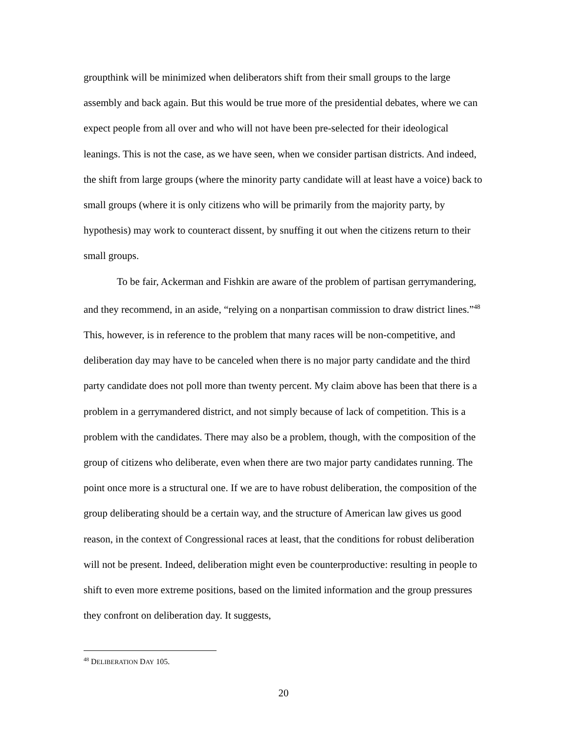groupthink will be minimized when deliberators shift from their small groups to the large assembly and back again. But this would be true more of the presidential debates, where we can expect people from all over and who will not have been pre-selected for their ideological leanings. This is not the case, as we have seen, when we consider partisan districts. And indeed, the shift from large groups (where the minority party candidate will at least have a voice) back to small groups (where it is only citizens who will be primarily from the majority party, by hypothesis) may work to counteract dissent, by snuffing it out when the citizens return to their small groups.
To be fair, Ackerman and Fishkin are aware of the problem of partisan gerrymandering, and they recommend, in an aside, “relying on a nonpartisan commission to draw district lines.”<sup>48</sup> This, however, is in reference to the problem that many races will be non-competitive, and deliberation day may have to be canceled when there is no major party candidate and the third party candidate does not poll more than twenty percent. My claim above has been that there is a problem in a gerrymandered district, and not simply because of lack of competition. This is a problem with the candidates. There may also be a problem, though, with the composition of the group of citizens who deliberate, even when there are two major party candidates running. The point once more is a structural one. If we are to have robust deliberation, the composition of the group deliberating should be a certain way, and the structure of American law gives us good reason, in the context of Congressional races at least, that the conditions for robust deliberation will not be present. Indeed, deliberation might even be counterproductive: resulting in people to shift to even more extreme positions, based on the limited information and the group pressures they confront on deliberation day. It suggests,
<sup>48</sup> DELIBERATION DAY 105.
20